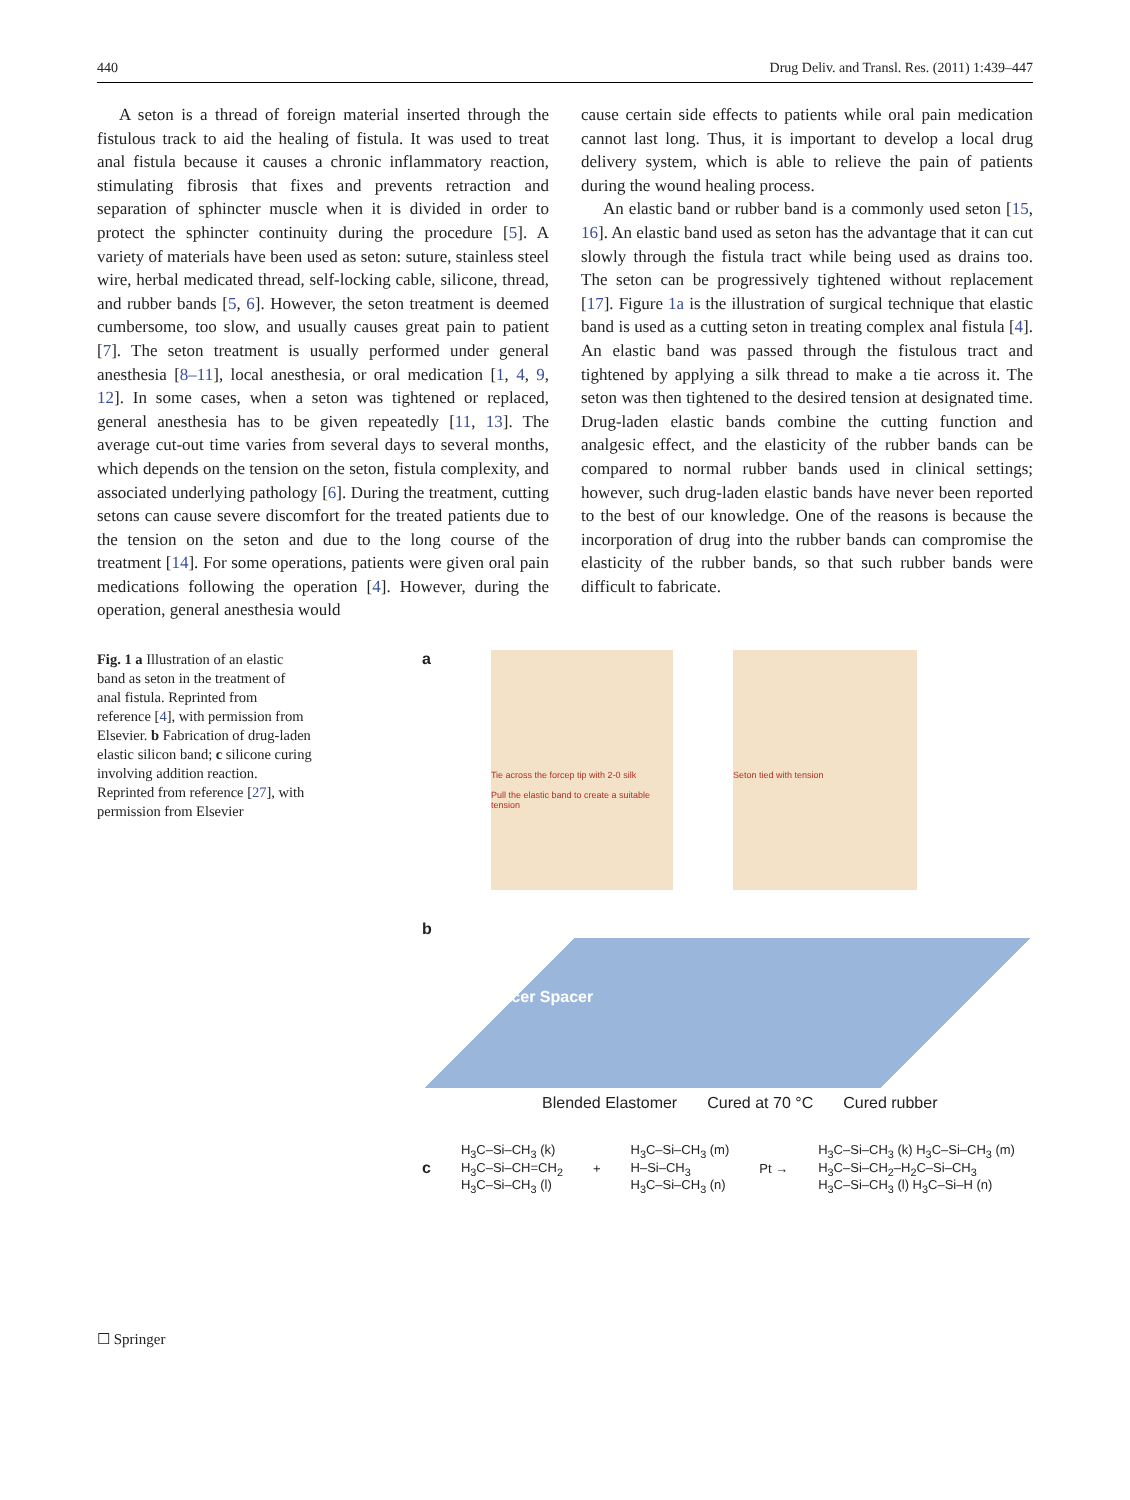440 Drug Deliv. and Transl. Res. (2011) 1:439–447
A seton is a thread of foreign material inserted through the fistulous track to aid the healing of fistula. It was used to treat anal fistula because it causes a chronic inflammatory reaction, stimulating fibrosis that fixes and prevents retraction and separation of sphincter muscle when it is divided in order to protect the sphincter continuity during the procedure [5]. A variety of materials have been used as seton: suture, stainless steel wire, herbal medicated thread, self-locking cable, silicone, thread, and rubber bands [5, 6]. However, the seton treatment is deemed cumbersome, too slow, and usually causes great pain to patient [7]. The seton treatment is usually performed under general anesthesia [8–11], local anesthesia, or oral medication [1, 4, 9, 12]. In some cases, when a seton was tightened or replaced, general anesthesia has to be given repeatedly [11, 13]. The average cut-out time varies from several days to several months, which depends on the tension on the seton, fistula complexity, and associated underlying pathology [6]. During the treatment, cutting setons can cause severe discomfort for the treated patients due to the tension on the seton and due to the long course of the treatment [14]. For some operations, patients were given oral pain medications following the operation [4]. However, during the operation, general anesthesia would
cause certain side effects to patients while oral pain medication cannot last long. Thus, it is important to develop a local drug delivery system, which is able to relieve the pain of patients during the wound healing process.
An elastic band or rubber band is a commonly used seton [15, 16]. An elastic band used as seton has the advantage that it can cut slowly through the fistula tract while being used as drains too. The seton can be progressively tightened without replacement [17]. Figure 1a is the illustration of surgical technique that elastic band is used as a cutting seton in treating complex anal fistula [4]. An elastic band was passed through the fistulous tract and tightened by applying a silk thread to make a tie across it. The seton was then tightened to the desired tension at designated time. Drug-laden elastic bands combine the cutting function and analgesic effect, and the elasticity of the rubber bands can be compared to normal rubber bands used in clinical settings; however, such drug-laden elastic bands have never been reported to the best of our knowledge. One of the reasons is because the incorporation of drug into the rubber bands can compromise the elasticity of the rubber bands, so that such rubber bands were difficult to fabricate.
Fig. 1 a Illustration of an elastic band as seton in the treatment of anal fistula. Reprinted from reference [4], with permission from Elsevier. b Fabrication of drug-laden elastic silicon band; c silicone curing involving addition reaction. Reprinted from reference [27], with permission from Elsevier
a
Tie across the forcep tip with 2-0 silk
Pull the elastic band to create a suitable tension
Seton tied with tension
b
Spacer Spacer
Blended Elastomer Cured at 70 °C Cured rubber
c H<sub>3</sub>C–Si–CH<sub>3</sub> (k)
H<sub>3</sub>C–Si–CH=CH<sub>2</sub>
H<sub>3</sub>C–Si–CH<sub>3</sub> (l) + H<sub>3</sub>C–Si–CH<sub>3</sub> (m)
H–Si–CH<sub>3</sub>
H<sub>3</sub>C–Si–CH<sub>3</sub> (n) Pt → H<sub>3</sub>C–Si–CH<sub>3</sub> (k) H<sub>3</sub>C–Si–CH<sub>3</sub> (m)
H<sub>3</sub>C–Si–CH<sub>2</sub>–H<sub>2</sub>C–Si–CH<sub>3</sub>
H<sub>3</sub>C–Si–CH<sub>3</sub> (l) H<sub>3</sub>C–Si–H (n)
☐ Springer